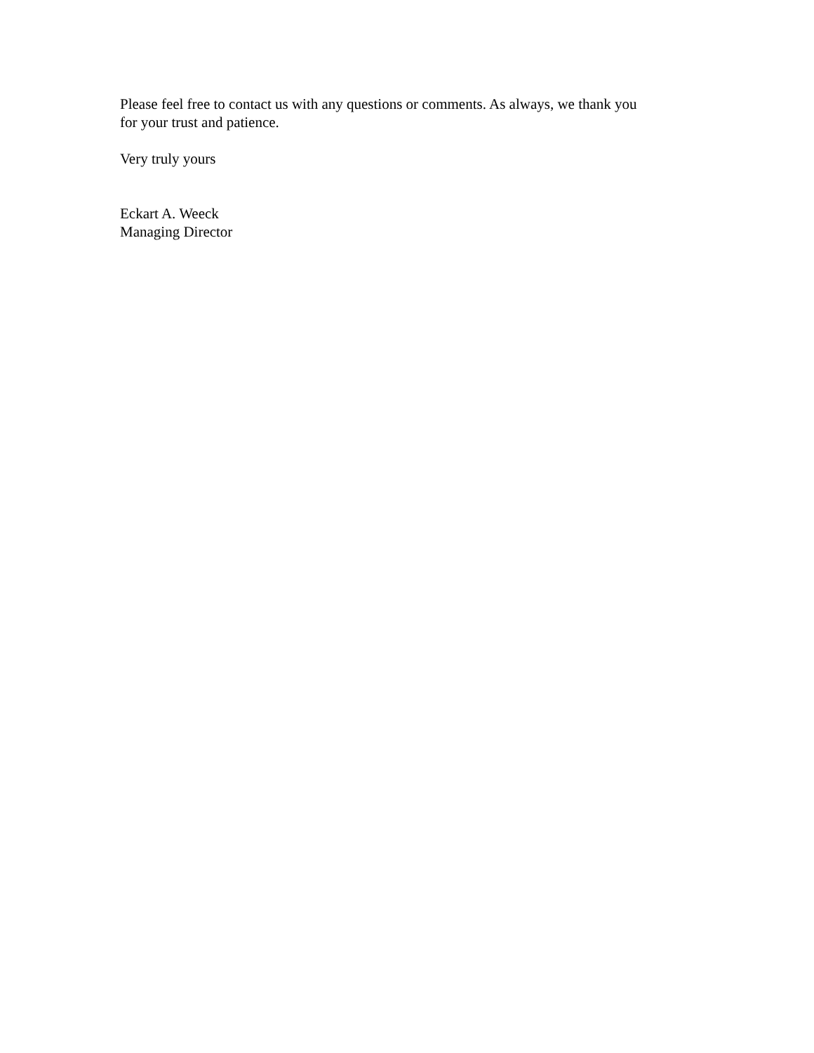Please feel free to contact us with any questions or comments. As always, we thank you
for your trust and patience.
Very truly yours
Eckart A. Weeck
Managing Director